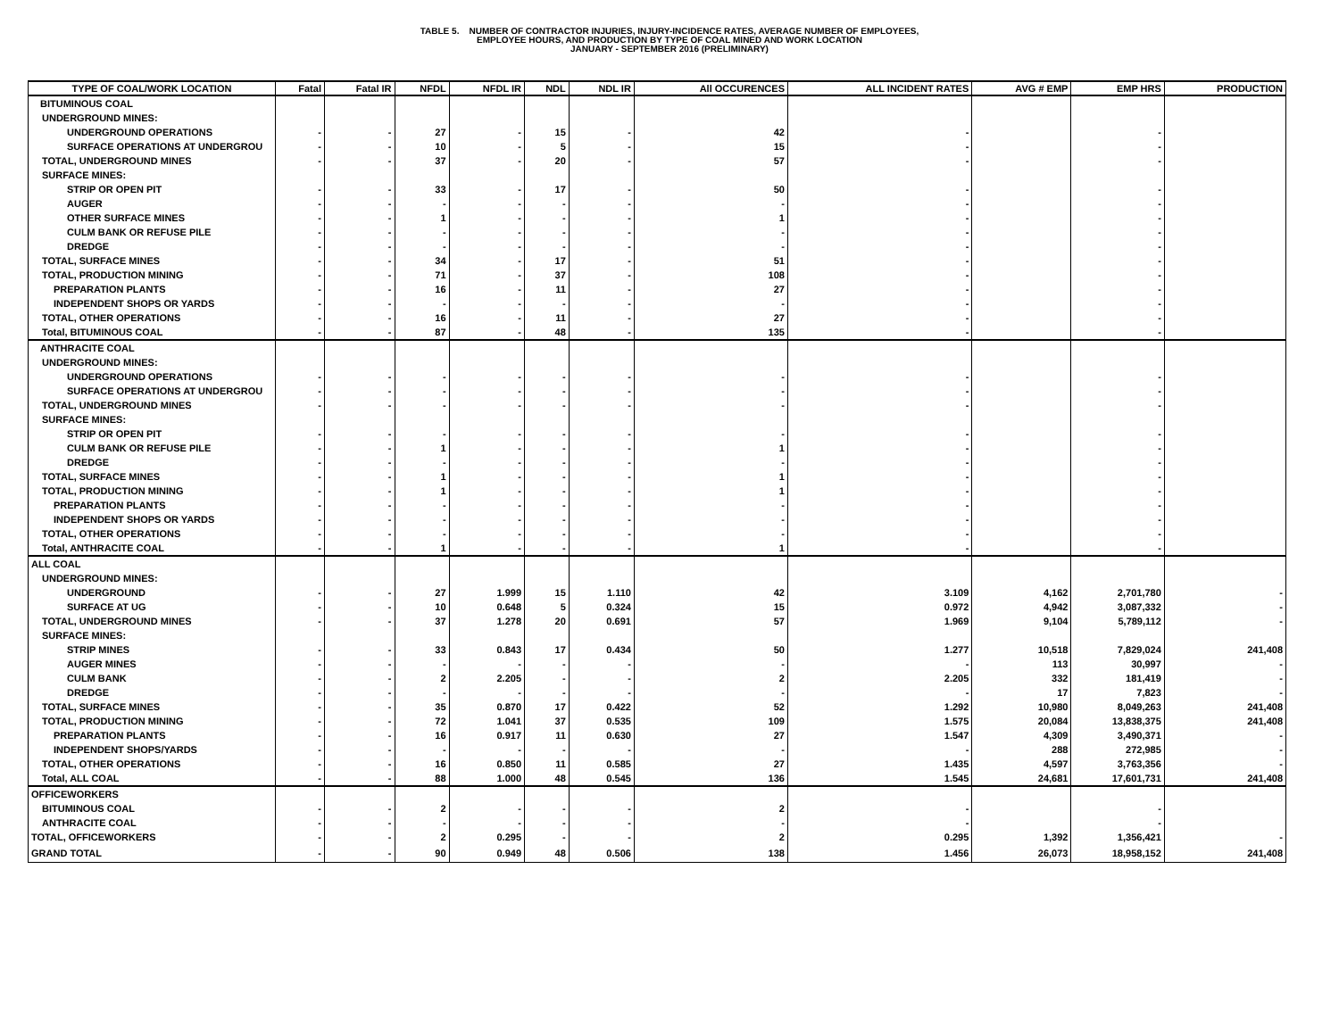TABLE 5. NUMBER OF CONTRACTOR INJURIES, INJURY-INCIDENCE RATES, AVERAGE NUMBER OF EMPLOYEES,
EMPLOYEE HOURS, AND PRODUCTION BY TYPE OF COAL MINED AND WORK LOCATION
JANUARY - SEPTEMBER 2016 (PRELIMINARY)
| TYPE OF COAL/WORK LOCATION | Fatal | Fatal IR | NFDL | NFDL IR | NDL | NDL IR | All OCCURENCES | ALL INCIDENT RATES | AVG # EMP | EMP HRS | PRODUCTION |
| --- | --- | --- | --- | --- | --- | --- | --- | --- | --- | --- | --- |
| BITUMINOUS COAL | | | | | | | | | | | |
| UNDERGROUND MINES: | | | | | | | | | | | |
| UNDERGROUND OPERATIONS | - | - | 27 | - | 15 | - | 42 | - | | - | |
| SURFACE OPERATIONS AT UNDERGROU | - | - | 10 | - | 5 | - | 15 | - | | - | |
| TOTAL, UNDERGROUND MINES | - | - | 37 | - | 20 | - | 57 | - | | - | |
| SURFACE MINES: | | | | | | | | | | | |
| STRIP OR OPEN PIT | - | - | 33 | - | 17 | - | 50 | - | | - | |
| AUGER | - | - | - | - | - | - | - | - | | - | |
| OTHER SURFACE MINES | - | - | 1 | - | - | - | 1 | - | | - | |
| CULM BANK OR REFUSE PILE | - | - | - | - | - | - | - | - | | - | |
| DREDGE | - | - | - | - | - | - | - | - | | - | |
| TOTAL, SURFACE MINES | - | - | 34 | - | 17 | - | 51 | - | | - | |
| TOTAL, PRODUCTION MINING | - | - | 71 | - | 37 | - | 108 | - | | - | |
| PREPARATION PLANTS | - | - | 16 | - | 11 | - | 27 | - | | - | |
| INDEPENDENT SHOPS OR YARDS | - | - | - | - | - | - | - | - | | - | |
| TOTAL, OTHER OPERATIONS | - | - | 16 | - | 11 | - | 27 | - | | - | |
| Total, BITUMINOUS COAL | - | - | 87 | - | 48 | - | 135 | - | | - | |
| ANTHRACITE COAL | | | | | | | | | | | |
| UNDERGROUND MINES: | | | | | | | | | | | |
| UNDERGROUND OPERATIONS | - | - | - | - | - | - | - | - | | - | |
| SURFACE OPERATIONS AT UNDERGROU | - | - | - | - | - | - | - | - | | - | |
| TOTAL, UNDERGROUND MINES | - | - | - | - | - | - | - | - | | - | |
| SURFACE MINES: | | | | | | | | | | | |
| STRIP OR OPEN PIT | - | - | - | - | - | - | - | - | | - | |
| CULM BANK OR REFUSE PILE | - | - | 1 | - | - | - | 1 | - | | - | |
| DREDGE | - | - | - | - | - | - | - | - | | - | |
| TOTAL, SURFACE MINES | - | - | 1 | - | - | - | 1 | - | | - | |
| TOTAL, PRODUCTION MINING | - | - | 1 | - | - | - | 1 | - | | - | |
| PREPARATION PLANTS | - | - | - | - | - | - | - | - | | - | |
| INDEPENDENT SHOPS OR YARDS | - | - | - | - | - | - | - | - | | - | |
| TOTAL, OTHER OPERATIONS | - | - | - | - | - | - | - | - | | - | |
| Total, ANTHRACITE COAL | - | - | 1 | - | - | - | 1 | - | | - | |
| ALL COAL | | | | | | | | | | | |
| UNDERGROUND MINES: | | | | | | | | | | | |
| UNDERGROUND | - | - | 27 | 1.999 | 15 | 1.110 | 42 | 3.109 | 4,162 | 2,701,780 | - |
| SURFACE AT UG | - | - | 10 | 0.648 | 5 | 0.324 | 15 | 0.972 | 4,942 | 3,087,332 | - |
| TOTAL, UNDERGROUND MINES | - | - | 37 | 1.278 | 20 | 0.691 | 57 | 1.969 | 9,104 | 5,789,112 | - |
| SURFACE MINES: | | | | | | | | | | | |
| STRIP MINES | - | - | 33 | 0.843 | 17 | 0.434 | 50 | 1.277 | 10,518 | 7,829,024 | 241,408 |
| AUGER MINES | - | - | - | - | - | - | - | - | 113 | 30,997 | - |
| CULM BANK | - | - | 2 | 2.205 | - | - | 2 | 2.205 | 332 | 181,419 | - |
| DREDGE | - | - | - | - | - | - | - | - | 17 | 7,823 | - |
| TOTAL, SURFACE MINES | - | - | 35 | 0.870 | 17 | 0.422 | 52 | 1.292 | 10,980 | 8,049,263 | 241,408 |
| TOTAL, PRODUCTION MINING | - | - | 72 | 1.041 | 37 | 0.535 | 109 | 1.575 | 20,084 | 13,838,375 | 241,408 |
| PREPARATION PLANTS | - | - | 16 | 0.917 | 11 | 0.630 | 27 | 1.547 | 4,309 | 3,490,371 | - |
| INDEPENDENT SHOPS/YARDS | - | - | - | - | - | - | - | - | 288 | 272,985 | - |
| TOTAL, OTHER OPERATIONS | - | - | 16 | 0.850 | 11 | 0.585 | 27 | 1.435 | 4,597 | 3,763,356 | - |
| Total, ALL COAL | - | - | 88 | 1.000 | 48 | 0.545 | 136 | 1.545 | 24,681 | 17,601,731 | 241,408 |
| OFFICEWORKERS | | | | | | | | | | | |
| BITUMINOUS COAL | - | - | 2 | - | - | - | 2 | - | | - | |
| ANTHRACITE COAL | - | - | - | - | - | - | - | - | | - | |
| TOTAL, OFFICEWORKERS | - | - | 2 | 0.295 | - | - | 2 | 0.295 | 1,392 | 1,356,421 | - |
| GRAND TOTAL | - | - | 90 | 0.949 | 48 | 0.506 | 138 | 1.456 | 26,073 | 18,958,152 | 241,408 |